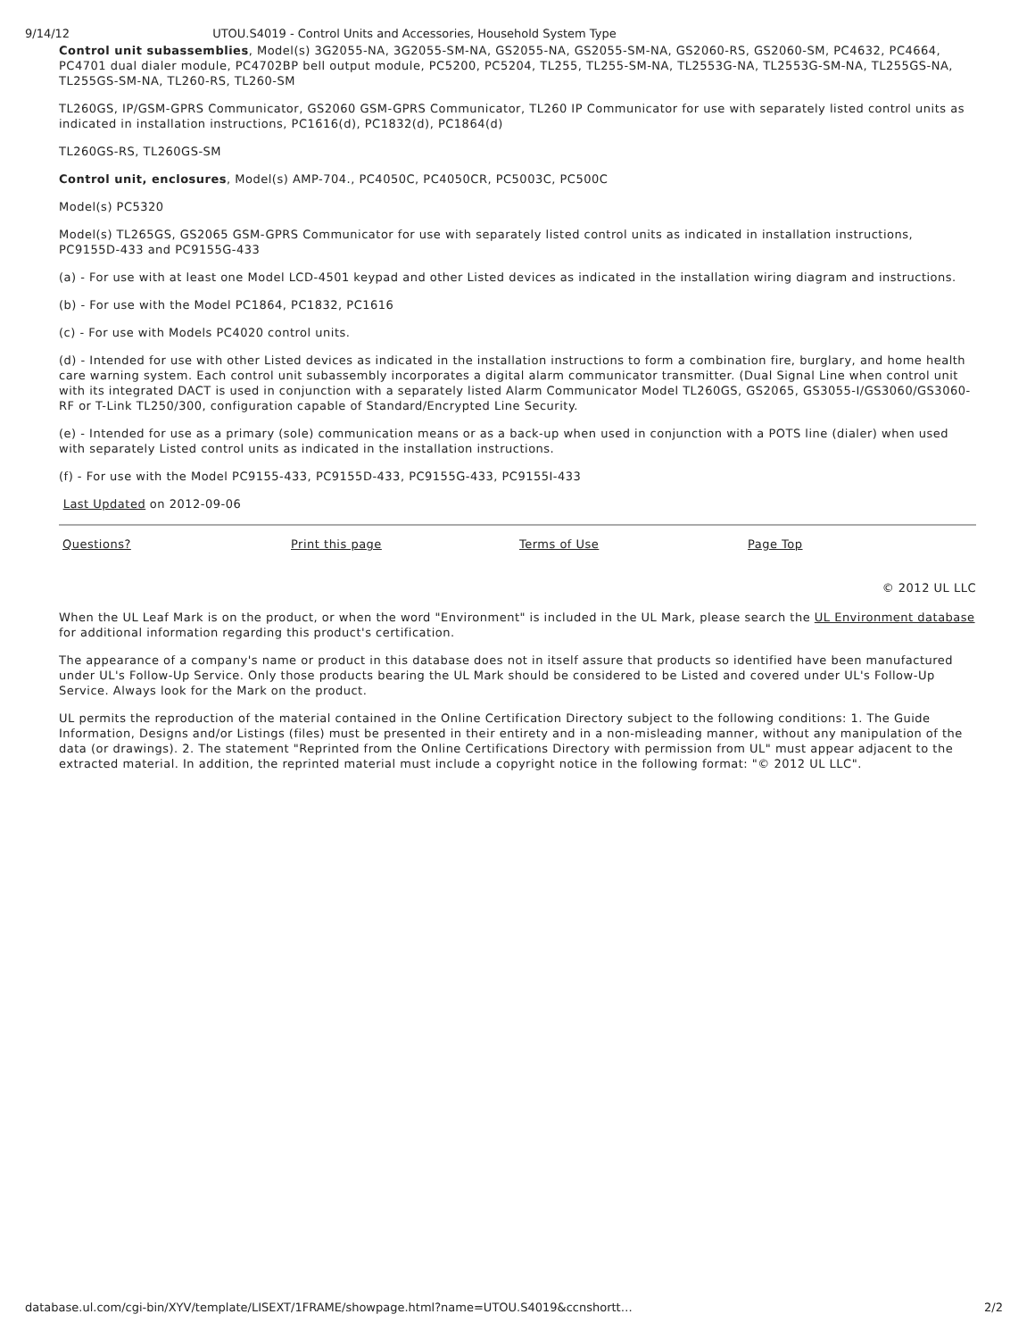9/14/12 UTOU.S4019 - Control Units and Accessories, Household System Type
Control unit subassemblies, Model(s) 3G2055-NA, 3G2055-SM-NA, GS2055-NA, GS2055-SM-NA, GS2060-RS, GS2060-SM, PC4632, PC4664, PC4701 dual dialer module, PC4702BP bell output module, PC5200, PC5204, TL255, TL255-SM-NA, TL2553G-NA, TL2553G-SM-NA, TL255GS-NA, TL255GS-SM-NA, TL260-RS, TL260-SM
TL260GS, IP/GSM-GPRS Communicator, GS2060 GSM-GPRS Communicator, TL260 IP Communicator for use with separately listed control units as indicated in installation instructions, PC1616(d), PC1832(d), PC1864(d)
TL260GS-RS, TL260GS-SM
Control unit, enclosures, Model(s) AMP-704., PC4050C, PC4050CR, PC5003C, PC500C
Model(s) PC5320
Model(s) TL265GS, GS2065 GSM-GPRS Communicator for use with separately listed control units as indicated in installation instructions, PC9155D-433 and PC9155G-433
(a) - For use with at least one Model LCD-4501 keypad and other Listed devices as indicated in the installation wiring diagram and instructions.
(b) - For use with the Model PC1864, PC1832, PC1616
(c) - For use with Models PC4020 control units.
(d) - Intended for use with other Listed devices as indicated in the installation instructions to form a combination fire, burglary, and home health care warning system. Each control unit subassembly incorporates a digital alarm communicator transmitter. (Dual Signal Line when control unit with its integrated DACT is used in conjunction with a separately listed Alarm Communicator Model TL260GS, GS2065, GS3055-I/GS3060/GS3060-RF or T-Link TL250/300, configuration capable of Standard/Encrypted Line Security.
(e) - Intended for use as a primary (sole) communication means or as a back-up when used in conjunction with a POTS line (dialer) when used with separately Listed control units as indicated in the installation instructions.
(f) - For use with the Model PC9155-433, PC9155D-433, PC9155G-433, PC9155I-433
Last Updated on 2012-09-06
Questions? Print this page Terms of Use Page Top
© 2012 UL LLC
When the UL Leaf Mark is on the product, or when the word "Environment" is included in the UL Mark, please search the UL Environment database for additional information regarding this product's certification.
The appearance of a company's name or product in this database does not in itself assure that products so identified have been manufactured under UL's Follow-Up Service. Only those products bearing the UL Mark should be considered to be Listed and covered under UL's Follow-Up Service. Always look for the Mark on the product.
UL permits the reproduction of the material contained in the Online Certification Directory subject to the following conditions: 1. The Guide Information, Designs and/or Listings (files) must be presented in their entirety and in a non-misleading manner, without any manipulation of the data (or drawings). 2. The statement "Reprinted from the Online Certifications Directory with permission from UL" must appear adjacent to the extracted material. In addition, the reprinted material must include a copyright notice in the following format: "© 2012 UL LLC".
database.ul.com/cgi-bin/XYV/template/LISEXT/1FRAME/showpage.html?name=UTOU.S4019&ccnshortt… 2/2